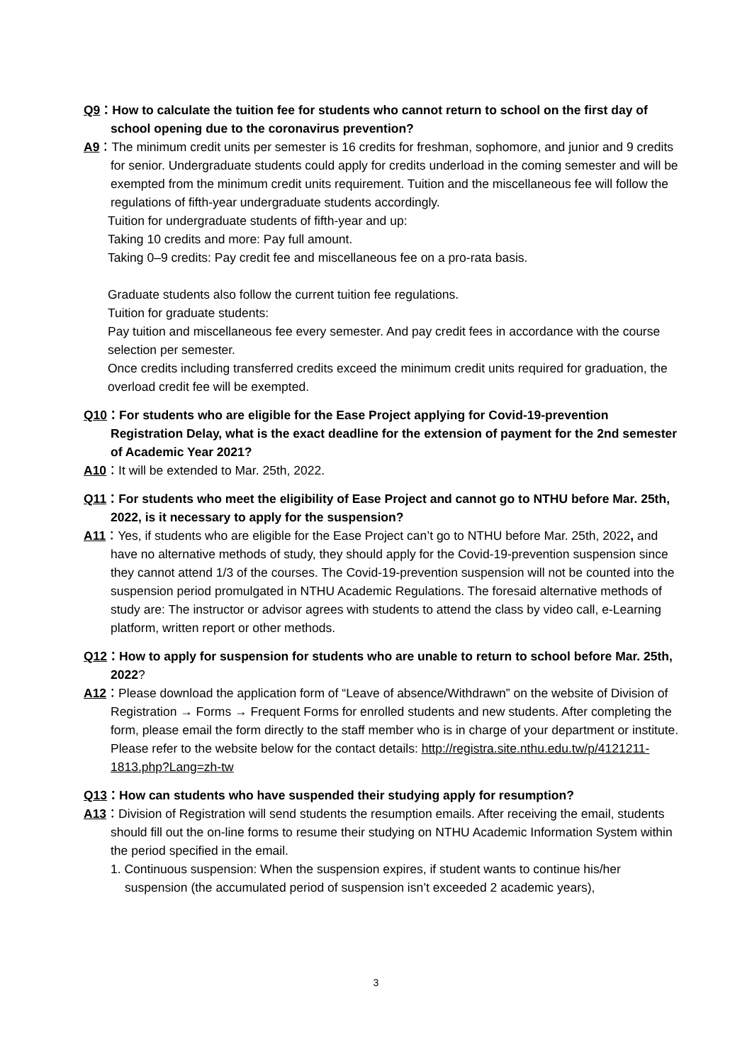Q9：How to calculate the tuition fee for students who cannot return to school on the first day of school opening due to the coronavirus prevention?
A9：The minimum credit units per semester is 16 credits for freshman, sophomore, and junior and 9 credits for senior. Undergraduate students could apply for credits underload in the coming semester and will be exempted from the minimum credit units requirement. Tuition and the miscellaneous fee will follow the regulations of fifth-year undergraduate students accordingly.
Tuition for undergraduate students of fifth-year and up:
Taking 10 credits and more: Pay full amount.
Taking 0–9 credits: Pay credit fee and miscellaneous fee on a pro-rata basis.
Graduate students also follow the current tuition fee regulations.
Tuition for graduate students:
Pay tuition and miscellaneous fee every semester. And pay credit fees in accordance with the course selection per semester.
Once credits including transferred credits exceed the minimum credit units required for graduation, the overload credit fee will be exempted.
Q10：For students who are eligible for the Ease Project applying for Covid-19-prevention Registration Delay, what is the exact deadline for the extension of payment for the 2nd semester of Academic Year 2021?
A10：It will be extended to Mar. 25th, 2022.
Q11：For students who meet the eligibility of Ease Project and cannot go to NTHU before Mar. 25th, 2022, is it necessary to apply for the suspension?
A11：Yes, if students who are eligible for the Ease Project can’t go to NTHU before Mar. 25th, 2022, and have no alternative methods of study, they should apply for the Covid-19-prevention suspension since they cannot attend 1/3 of the courses. The Covid-19-prevention suspension will not be counted into the suspension period promulgated in NTHU Academic Regulations. The foresaid alternative methods of study are: The instructor or advisor agrees with students to attend the class by video call, e-Learning platform, written report or other methods.
Q12：How to apply for suspension for students who are unable to return to school before Mar. 25th, 2022?
A12：Please download the application form of “Leave of absence/Withdrawn” on the website of Division of Registration → Forms → Frequent Forms for enrolled students and new students. After completing the form, please email the form directly to the staff member who is in charge of your department or institute. Please refer to the website below for the contact details: http://registra.site.nthu.edu.tw/p/4121211-1813.php?Lang=zh-tw
Q13：How can students who have suspended their studying apply for resumption?
A13：Division of Registration will send students the resumption emails. After receiving the email, students should fill out the on-line forms to resume their studying on NTHU Academic Information System within the period specified in the email.
1. Continuous suspension: When the suspension expires, if student wants to continue his/her suspension (the accumulated period of suspension isn’t exceeded 2 academic years),
3